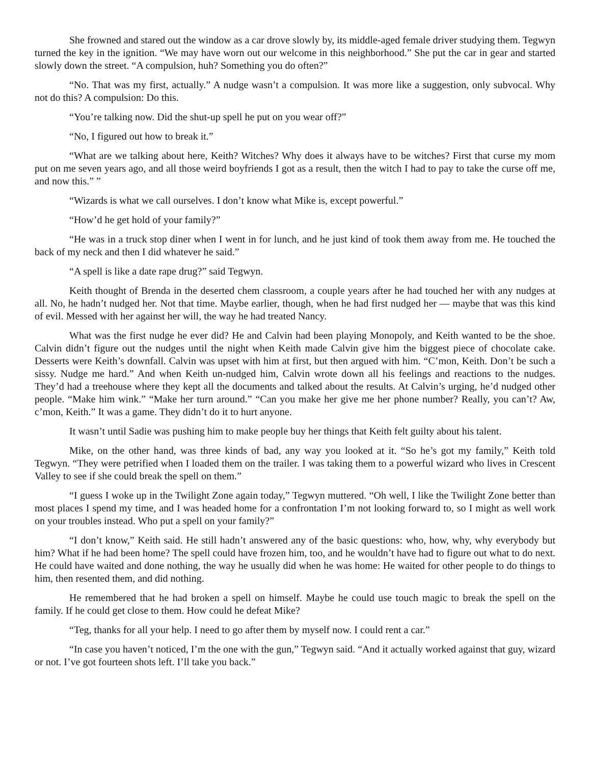She frowned and stared out the window as a car drove slowly by, its middle-aged female driver studying them. Tegwyn turned the key in the ignition. “We may have worn out our welcome in this neighborhood.” She put the car in gear and started slowly down the street. “A compulsion, huh? Something you do often?”
“No. That was my first, actually.” A nudge wasn’t a compulsion. It was more like a suggestion, only subvocal. Why not do this? A compulsion: Do this.
“You’re talking now. Did the shut-up spell he put on you wear off?”
“No, I figured out how to break it.”
“What are we talking about here, Keith? Witches? Why does it always have to be witches? First that curse my mom put on me seven years ago, and all those weird boyfriends I got as a result, then the witch I had to pay to take the curse off me, and now this.” ”
“Wizards is what we call ourselves. I don’t know what Mike is, except powerful.”
“How’d he get hold of your family?”
“He was in a truck stop diner when I went in for lunch, and he just kind of took them away from me. He touched the back of my neck and then I did whatever he said.”
“A spell is like a date rape drug?” said Tegwyn.
Keith thought of Brenda in the deserted chem classroom, a couple years after he had touched her with any nudges at all. No, he hadn’t nudged her. Not that time. Maybe earlier, though, when he had first nudged her — maybe that was this kind of evil. Messed with her against her will, the way he had treated Nancy.
What was the first nudge he ever did? He and Calvin had been playing Monopoly, and Keith wanted to be the shoe. Calvin didn’t figure out the nudges until the night when Keith made Calvin give him the biggest piece of chocolate cake. Desserts were Keith’s downfall. Calvin was upset with him at first, but then argued with him. “C’mon, Keith. Don’t be such a sissy. Nudge me hard.” And when Keith un-nudged him, Calvin wrote down all his feelings and reactions to the nudges. They’d had a treehouse where they kept all the documents and talked about the results. At Calvin’s urging, he’d nudged other people. “Make him wink.” “Make her turn around.” “Can you make her give me her phone number? Really, you can’t? Aw, c’mon, Keith.” It was a game. They didn’t do it to hurt anyone.
It wasn’t until Sadie was pushing him to make people buy her things that Keith felt guilty about his talent.
Mike, on the other hand, was three kinds of bad, any way you looked at it. “So he’s got my family,” Keith told Tegwyn. “They were petrified when I loaded them on the trailer. I was taking them to a powerful wizard who lives in Crescent Valley to see if she could break the spell on them.”
“I guess I woke up in the Twilight Zone again today,” Tegwyn muttered. “Oh well, I like the Twilight Zone better than most places I spend my time, and I was headed home for a confrontation I’m not looking forward to, so I might as well work on your troubles instead. Who put a spell on your family?”
“I don’t know,” Keith said. He still hadn’t answered any of the basic questions: who, how, why, why everybody but him? What if he had been home? The spell could have frozen him, too, and he wouldn’t have had to figure out what to do next. He could have waited and done nothing, the way he usually did when he was home: He waited for other people to do things to him, then resented them, and did nothing.
He remembered that he had broken a spell on himself. Maybe he could use touch magic to break the spell on the family. If he could get close to them. How could he defeat Mike?
“Teg, thanks for all your help. I need to go after them by myself now. I could rent a car.”
“In case you haven’t noticed, I’m the one with the gun,” Tegwyn said. “And it actually worked against that guy, wizard or not. I’ve got fourteen shots left. I’ll take you back.”